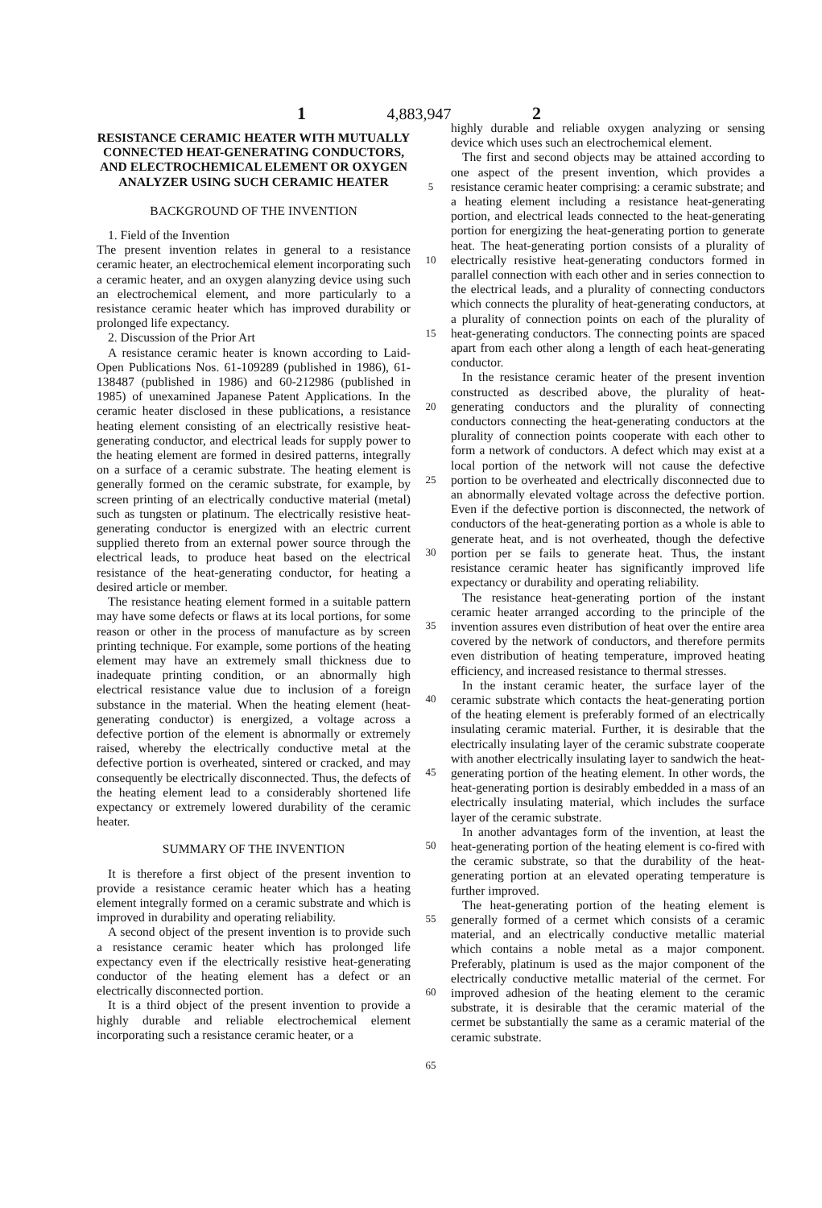1
4,883,947
2
RESISTANCE CERAMIC HEATER WITH MUTUALLY CONNECTED HEAT-GENERATING CONDUCTORS, AND ELECTROCHEMICAL ELEMENT OR OXYGEN ANALYZER USING SUCH CERAMIC HEATER
BACKGROUND OF THE INVENTION
1. Field of the Invention
The present invention relates in general to a resistance ceramic heater, an electrochemical element incorporating such a ceramic heater, and an oxygen alanyzing device using such an electrochemical element, and more particularly to a resistance ceramic heater which has improved durability or prolonged life expectancy.
2. Discussion of the Prior Art
A resistance ceramic heater is known according to Laid-Open Publications Nos. 61-109289 (published in 1986), 61-138487 (published in 1986) and 60-212986 (published in 1985) of unexamined Japanese Patent Applications. In the ceramic heater disclosed in these publications, a resistance heating element consisting of an electrically resistive heat-generating conductor, and electrical leads for supply power to the heating element are formed in desired patterns, integrally on a surface of a ceramic substrate. The heating element is generally formed on the ceramic substrate, for example, by screen printing of an electrically conductive material (metal) such as tungsten or platinum. The electrically resistive heat-generating conductor is energized with an electric current supplied thereto from an external power source through the electrical leads, to produce heat based on the electrical resistance of the heat-generating conductor, for heating a desired article or member.
The resistance heating element formed in a suitable pattern may have some defects or flaws at its local portions, for some reason or other in the process of manufacture as by screen printing technique. For example, some portions of the heating element may have an extremely small thickness due to inadequate printing condition, or an abnormally high electrical resistance value due to inclusion of a foreign substance in the material. When the heating element (heat-generating conductor) is energized, a voltage across a defective portion of the element is abnormally or extremely raised, whereby the electrically conductive metal at the defective portion is overheated, sintered or cracked, and may consequently be electrically disconnected. Thus, the defects of the heating element lead to a considerably shortened life expectancy or extremely lowered durability of the ceramic heater.
SUMMARY OF THE INVENTION
It is therefore a first object of the present invention to provide a resistance ceramic heater which has a heating element integrally formed on a ceramic substrate and which is improved in durability and operating reliability.
A second object of the present invention is to provide such a resistance ceramic heater which has prolonged life expectancy even if the electrically resistive heat-generating conductor of the heating element has a defect or an electrically disconnected portion.
It is a third object of the present invention to provide a highly durable and reliable electrochemical element incorporating such a resistance ceramic heater, or a
5
10
15
20
25
30
35
40
45
50
55
60
65
highly durable and reliable oxygen analyzing or sensing device which uses such an electrochemical element.
The first and second objects may be attained according to one aspect of the present invention, which provides a resistance ceramic heater comprising: a ceramic substrate; and a heating element including a resistance heat-generating portion, and electrical leads connected to the heat-generating portion for energizing the heat-generating portion to generate heat. The heat-generating portion consists of a plurality of electrically resistive heat-generating conductors formed in parallel connection with each other and in series connection to the electrical leads, and a plurality of connecting conductors which connects the plurality of heat-generating conductors, at a plurality of connection points on each of the plurality of heat-generating conductors. The connecting points are spaced apart from each other along a length of each heat-generating conductor.
In the resistance ceramic heater of the present invention constructed as described above, the plurality of heat-generating conductors and the plurality of connecting conductors connecting the heat-generating conductors at the plurality of connection points cooperate with each other to form a network of conductors. A defect which may exist at a local portion of the network will not cause the defective portion to be overheated and electrically disconnected due to an abnormally elevated voltage across the defective portion. Even if the defective portion is disconnected, the network of conductors of the heat-generating portion as a whole is able to generate heat, and is not overheated, though the defective portion per se fails to generate heat. Thus, the instant resistance ceramic heater has significantly improved life expectancy or durability and operating reliability.
The resistance heat-generating portion of the instant ceramic heater arranged according to the principle of the invention assures even distribution of heat over the entire area covered by the network of conductors, and therefore permits even distribution of heating temperature, improved heating efficiency, and increased resistance to thermal stresses.
In the instant ceramic heater, the surface layer of the ceramic substrate which contacts the heat-generating portion of the heating element is preferably formed of an electrically insulating ceramic material. Further, it is desirable that the electrically insulating layer of the ceramic substrate cooperate with another electrically insulating layer to sandwich the heat-generating portion of the heating element. In other words, the heat-generating portion is desirably embedded in a mass of an electrically insulating material, which includes the surface layer of the ceramic substrate.
In another advantages form of the invention, at least the heat-generating portion of the heating element is co-fired with the ceramic substrate, so that the durability of the heat-generating portion at an elevated operating temperature is further improved.
The heat-generating portion of the heating element is generally formed of a cermet which consists of a ceramic material, and an electrically conductive metallic material which contains a noble metal as a major component. Preferably, platinum is used as the major component of the electrically conductive metallic material of the cermet. For improved adhesion of the heating element to the ceramic substrate, it is desirable that the ceramic material of the cermet be substantially the same as a ceramic material of the ceramic substrate.